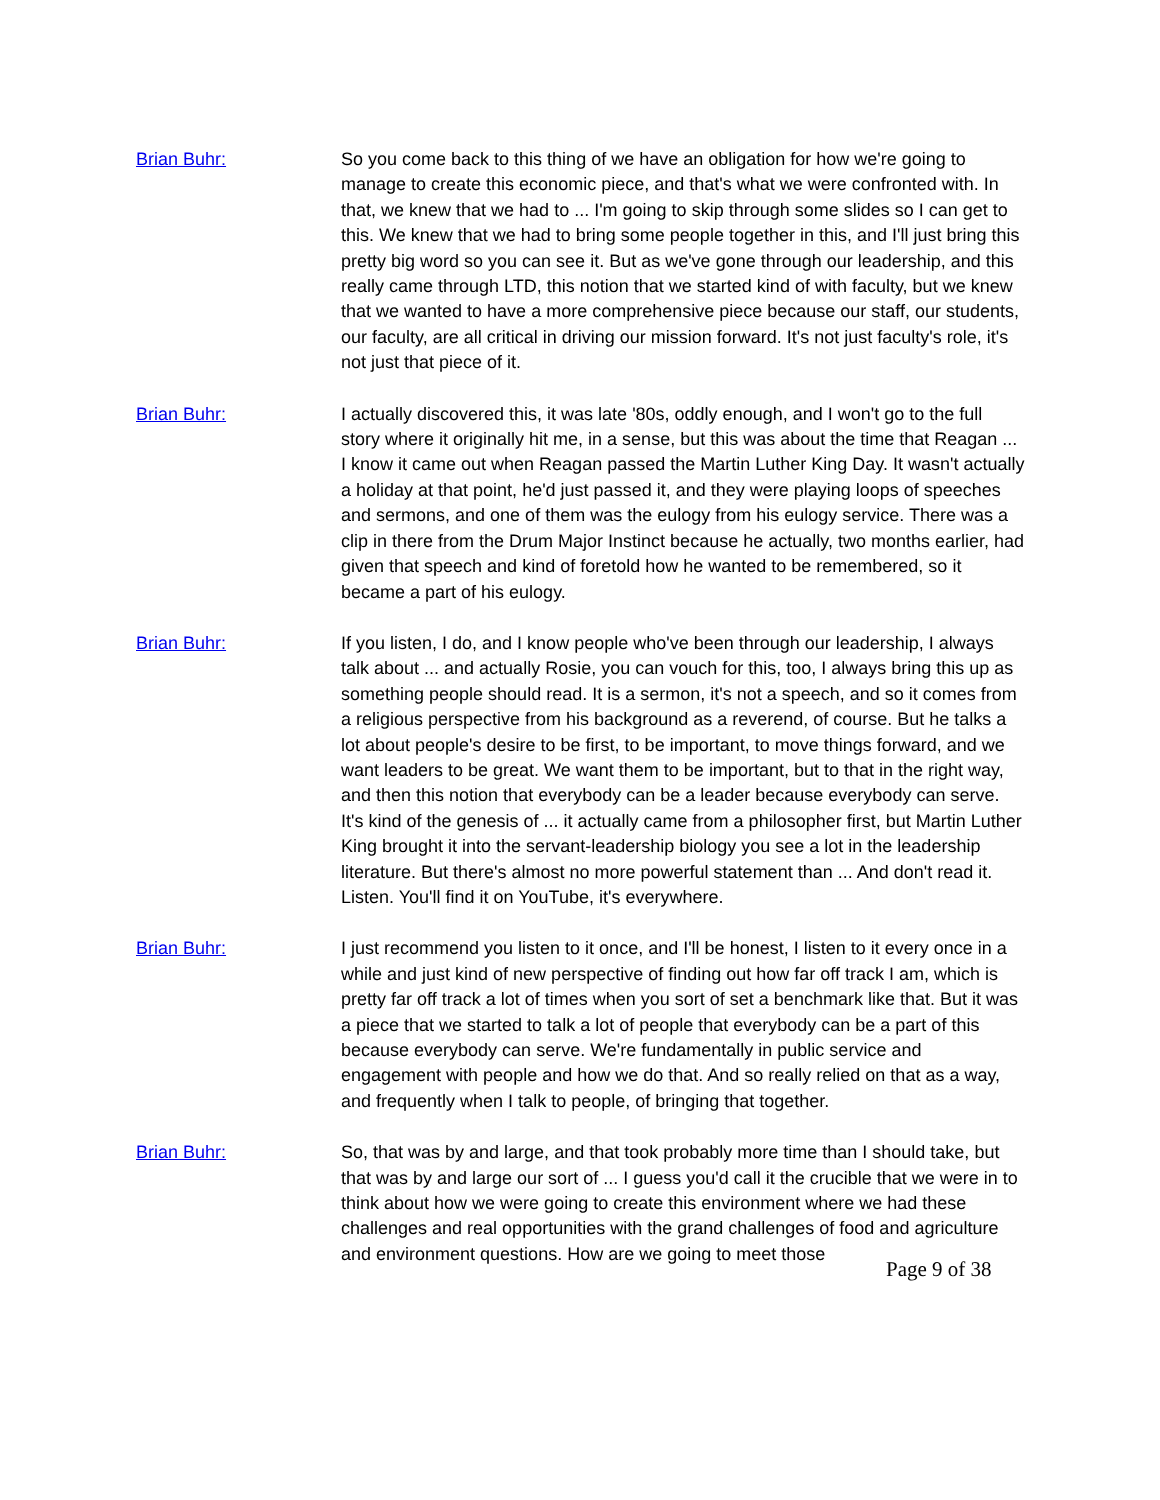Brian Buhr: So you come back to this thing of we have an obligation for how we're going to manage to create this economic piece, and that's what we were confronted with. In that, we knew that we had to ... I'm going to skip through some slides so I can get to this. We knew that we had to bring some people together in this, and I'll just bring this pretty big word so you can see it. But as we've gone through our leadership, and this really came through LTD, this notion that we started kind of with faculty, but we knew that we wanted to have a more comprehensive piece because our staff, our students, our faculty, are all critical in driving our mission forward. It's not just faculty's role, it's not just that piece of it.
Brian Buhr: I actually discovered this, it was late '80s, oddly enough, and I won't go to the full story where it originally hit me, in a sense, but this was about the time that Reagan ... I know it came out when Reagan passed the Martin Luther King Day. It wasn't actually a holiday at that point, he'd just passed it, and they were playing loops of speeches and sermons, and one of them was the eulogy from his eulogy service. There was a clip in there from the Drum Major Instinct because he actually, two months earlier, had given that speech and kind of foretold how he wanted to be remembered, so it became a part of his eulogy.
Brian Buhr: If you listen, I do, and I know people who've been through our leadership, I always talk about ... and actually Rosie, you can vouch for this, too, I always bring this up as something people should read. It is a sermon, it's not a speech, and so it comes from a religious perspective from his background as a reverend, of course. But he talks a lot about people's desire to be first, to be important, to move things forward, and we want leaders to be great. We want them to be important, but to that in the right way, and then this notion that everybody can be a leader because everybody can serve. It's kind of the genesis of ... it actually came from a philosopher first, but Martin Luther King brought it into the servant-leadership biology you see a lot in the leadership literature. But there's almost no more powerful statement than ... And don't read it. Listen. You'll find it on YouTube, it's everywhere.
Brian Buhr: I just recommend you listen to it once, and I'll be honest, I listen to it every once in a while and just kind of new perspective of finding out how far off track I am, which is pretty far off track a lot of times when you sort of set a benchmark like that. But it was a piece that we started to talk a lot of people that everybody can be a part of this because everybody can serve. We're fundamentally in public service and engagement with people and how we do that. And so really relied on that as a way, and frequently when I talk to people, of bringing that together.
Brian Buhr: So, that was by and large, and that took probably more time than I should take, but that was by and large our sort of ... I guess you'd call it the crucible that we were in to think about how we were going to create this environment where we had these challenges and real opportunities with the grand challenges of food and agriculture and environment questions. How are we going to meet those
Page 9 of 38